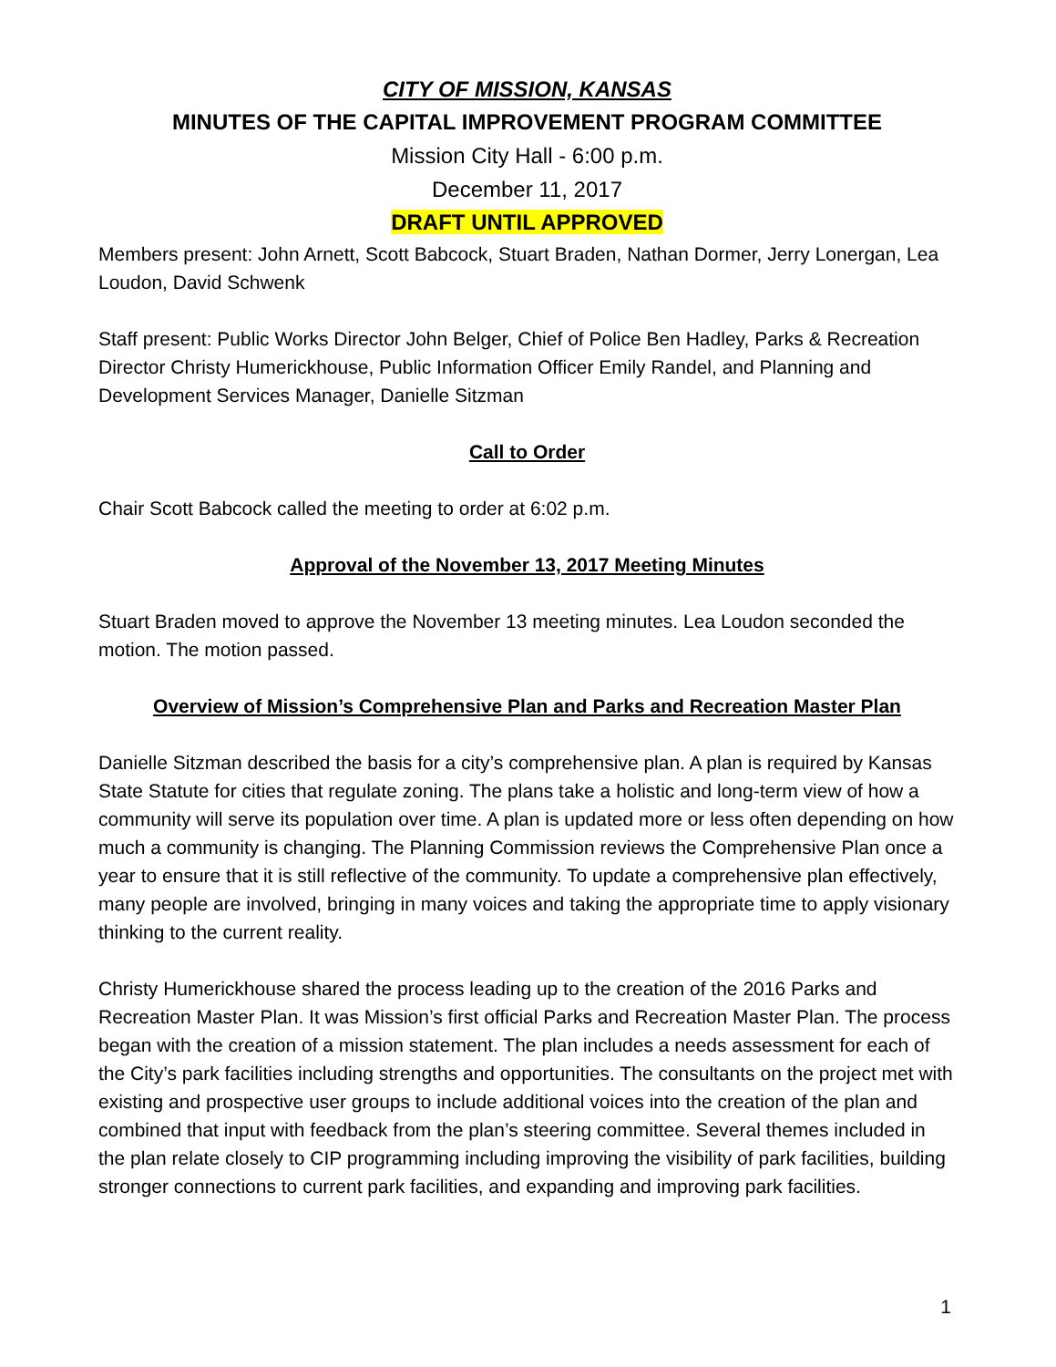CITY OF MISSION, KANSAS
MINUTES OF THE CAPITAL IMPROVEMENT PROGRAM COMMITTEE
Mission City Hall - 6:00 p.m.
December 11, 2017
DRAFT UNTIL APPROVED
Members present: John Arnett, Scott Babcock, Stuart Braden, Nathan Dormer, Jerry Lonergan, Lea Loudon, David Schwenk
Staff present: Public Works Director John Belger, Chief of Police Ben Hadley, Parks & Recreation Director Christy Humerickhouse, Public Information Officer Emily Randel, and Planning and Development Services Manager, Danielle Sitzman
Call to Order
Chair Scott Babcock called the meeting to order at 6:02 p.m.
Approval of the November 13, 2017 Meeting Minutes
Stuart Braden moved to approve the November 13 meeting minutes. Lea Loudon seconded the motion. The motion passed.
Overview of Mission’s Comprehensive Plan and Parks and Recreation Master Plan
Danielle Sitzman described the basis for a city’s comprehensive plan. A plan is required by Kansas State Statute for cities that regulate zoning. The plans take a holistic and long-term view of how a community will serve its population over time. A plan is updated more or less often depending on how much a community is changing. The Planning Commission reviews the Comprehensive Plan once a year to ensure that it is still reflective of the community. To update a comprehensive plan effectively, many people are involved, bringing in many voices and taking the appropriate time to apply visionary thinking to the current reality.
Christy Humerickhouse shared the process leading up to the creation of the 2016 Parks and Recreation Master Plan. It was Mission’s first official Parks and Recreation Master Plan. The process began with the creation of a mission statement. The plan includes a needs assessment for each of the City’s park facilities including strengths and opportunities. The consultants on the project met with existing and prospective user groups to include additional voices into the creation of the plan and combined that input with feedback from the plan’s steering committee. Several themes included in the plan relate closely to CIP programming including improving the visibility of park facilities, building stronger connections to current park facilities, and expanding and improving park facilities.
1